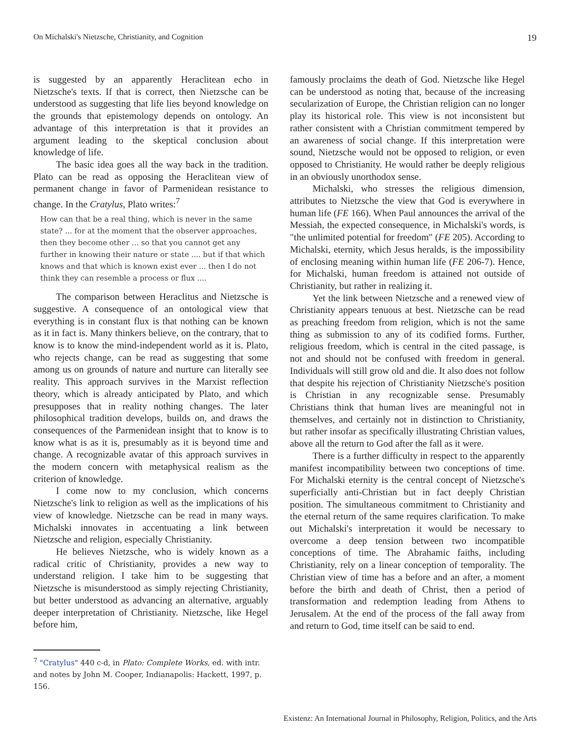On Michalski's Nietzsche, Christianity, and Cognition 19
is suggested by an apparently Heraclitean echo in Nietzsche's texts. If that is correct, then Nietzsche can be understood as suggesting that life lies beyond knowledge on the grounds that epistemology depends on ontology. An advantage of this interpretation is that it provides an argument leading to the skeptical conclusion about knowledge of life.
The basic idea goes all the way back in the tradition. Plato can be read as opposing the Heraclitean view of permanent change in favor of Parmenidean resistance to change. In the Cratylus, Plato writes:<sup>7</sup>
How can that be a real thing, which is never in the same state? ... for at the moment that the observer approaches, then they become other ... so that you cannot get any further in knowing their nature or state .... but if that which knows and that which is known exist ever ... then I do not think they can resemble a process or flux ....
The comparison between Heraclitus and Nietzsche is suggestive. A consequence of an ontological view that everything is in constant flux is that nothing can be known as it in fact is. Many thinkers believe, on the contrary, that to know is to know the mind-independent world as it is. Plato, who rejects change, can be read as suggesting that some among us on grounds of nature and nurture can literally see reality. This approach survives in the Marxist reflection theory, which is already anticipated by Plato, and which presupposes that in reality nothing changes. The later philosophical tradition develops, builds on, and draws the consequences of the Parmenidean insight that to know is to know what is as it is, presumably as it is beyond time and change. A recognizable avatar of this approach survives in the modern concern with metaphysical realism as the criterion of knowledge.
I come now to my conclusion, which concerns Nietzsche's link to religion as well as the implications of his view of knowledge. Nietzsche can be read in many ways. Michalski innovates in accentuating a link between Nietzsche and religion, especially Christianity.
He believes Nietzsche, who is widely known as a radical critic of Christianity, provides a new way to understand religion. I take him to be suggesting that Nietzsche is misunderstood as simply rejecting Christianity, but better understood as advancing an alternative, arguably deeper interpretation of Christianity. Nietzsche, like Hegel before him,
<sup>7</sup> "Cratylus" 440 c-d, in Plato: Complete Works, ed. with intr. and notes by John M. Cooper, Indianapolis: Hackett, 1997, p. 156.
famously proclaims the death of God. Nietzsche like Hegel can be understood as noting that, because of the increasing secularization of Europe, the Christian religion can no longer play its historical role. This view is not inconsistent but rather consistent with a Christian commitment tempered by an awareness of social change. If this interpretation were sound, Nietzsche would not be opposed to religion, or even opposed to Christianity. He would rather be deeply religious in an obviously unorthodox sense.
Michalski, who stresses the religious dimension, attributes to Nietzsche the view that God is everywhere in human life (FE 166). When Paul announces the arrival of the Messiah, the expected consequence, in Michalski's words, is "the unlimited potential for freedom" (FE 205). According to Michalski, eternity, which Jesus heralds, is the impossibility of enclosing meaning within human life (FE 206-7). Hence, for Michalski, human freedom is attained not outside of Christianity, but rather in realizing it.
Yet the link between Nietzsche and a renewed view of Christianity appears tenuous at best. Nietzsche can be read as preaching freedom from religion, which is not the same thing as submission to any of its codified forms. Further, religious freedom, which is central in the cited passage, is not and should not be confused with freedom in general. Individuals will still grow old and die. It also does not follow that despite his rejection of Christianity Nietzsche's position is Christian in any recognizable sense. Presumably Christians think that human lives are meaningful not in themselves, and certainly not in distinction to Christianity, but rather insofar as specifically illustrating Christian values, above all the return to God after the fall as it were.
There is a further difficulty in respect to the apparently manifest incompatibility between two conceptions of time. For Michalski eternity is the central concept of Nietzsche's superficially anti-Christian but in fact deeply Christian position. The simultaneous commitment to Christianity and the eternal return of the same requires clarification. To make out Michalski's interpretation it would be necessary to overcome a deep tension between two incompatible conceptions of time. The Abrahamic faiths, including Christianity, rely on a linear conception of temporality. The Christian view of time has a before and an after, a moment before the birth and death of Christ, then a period of transformation and redemption leading from Athens to Jerusalem. At the end of the process of the fall away from and return to God, time itself can be said to end.
Existenz: An International Journal in Philosophy, Religion, Politics, and the Arts